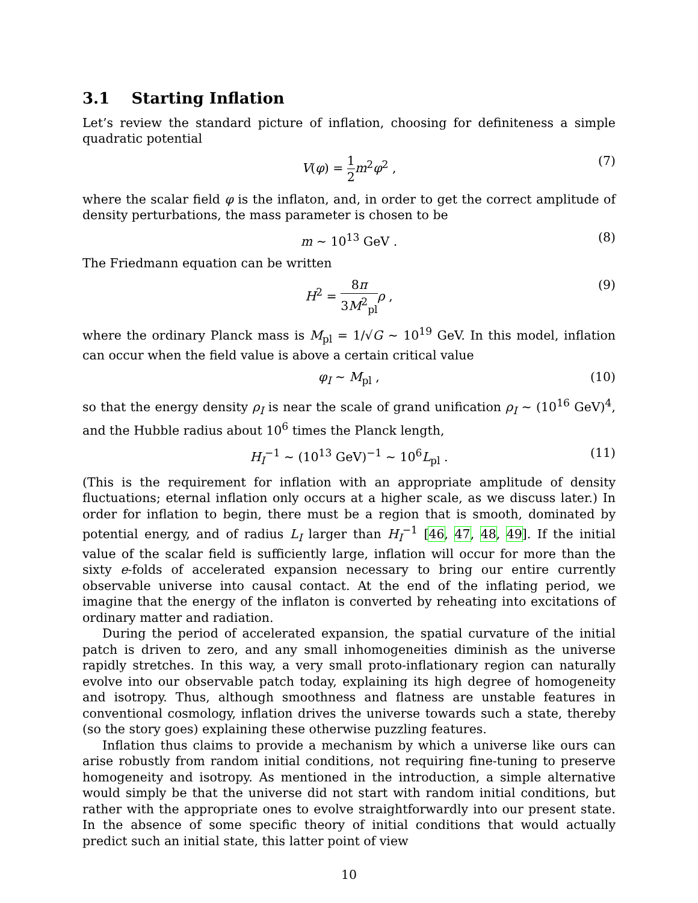3.1 Starting Inflation
Let’s review the standard picture of inflation, choosing for definiteness a simple quadratic potential
V(φ) = 1 2 m<sup>2</sup>φ<sup>2</sup> , (7)
where the scalar field φ is the inflaton, and, in order to get the correct amplitude of density perturbations, the mass parameter is chosen to be
m ∼ 10<sup>13</sup> GeV . (8)
The Friedmann equation can be written
H<sup>2</sup> = 8π 3M<sup>2</sup><sub>pl</sub> ρ , (9)
where the ordinary Planck mass is M<sub>pl</sub> = 1/√G ∼ 10<sup>19</sup> GeV. In this model, inflation can occur when the field value is above a certain critical value
φ<sub>I</sub> ∼ M<sub>pl</sub> , (10)
so that the energy density ρ<sub>I</sub> is near the scale of grand unification ρ<sub>I</sub> ∼ (10<sup>16</sup> GeV)<sup>4</sup>, and the Hubble radius about 10<sup>6</sup> times the Planck length,
H<sub>I</sub><sup>−1</sup> ∼ (10<sup>13</sup> GeV)<sup>−1</sup> ∼ 10<sup>6</sup>L<sub>pl</sub> . (11)
(This is the requirement for inflation with an appropriate amplitude of density fluctuations; eternal inflation only occurs at a higher scale, as we discuss later.) In order for inflation to begin, there must be a region that is smooth, dominated by potential energy, and of radius L<sub>I</sub> larger than H<sub>I</sub><sup>−1</sup> [46, 47, 48, 49]. If the initial value of the scalar field is sufficiently large, inflation will occur for more than the sixty e-folds of accelerated expansion necessary to bring our entire currently observable universe into causal contact. At the end of the inflating period, we imagine that the energy of the inflaton is converted by reheating into excitations of ordinary matter and radiation.
During the period of accelerated expansion, the spatial curvature of the initial patch is driven to zero, and any small inhomogeneities diminish as the universe rapidly stretches. In this way, a very small proto-inflationary region can naturally evolve into our observable patch today, explaining its high degree of homogeneity and isotropy. Thus, although smoothness and flatness are unstable features in conventional cosmology, inflation drives the universe towards such a state, thereby (so the story goes) explaining these otherwise puzzling features.
Inflation thus claims to provide a mechanism by which a universe like ours can arise robustly from random initial conditions, not requiring fine-tuning to preserve homogeneity and isotropy. As mentioned in the introduction, a simple alternative would simply be that the universe did not start with random initial conditions, but rather with the appropriate ones to evolve straightforwardly into our present state. In the absence of some specific theory of initial conditions that would actually predict such an initial state, this latter point of view
10